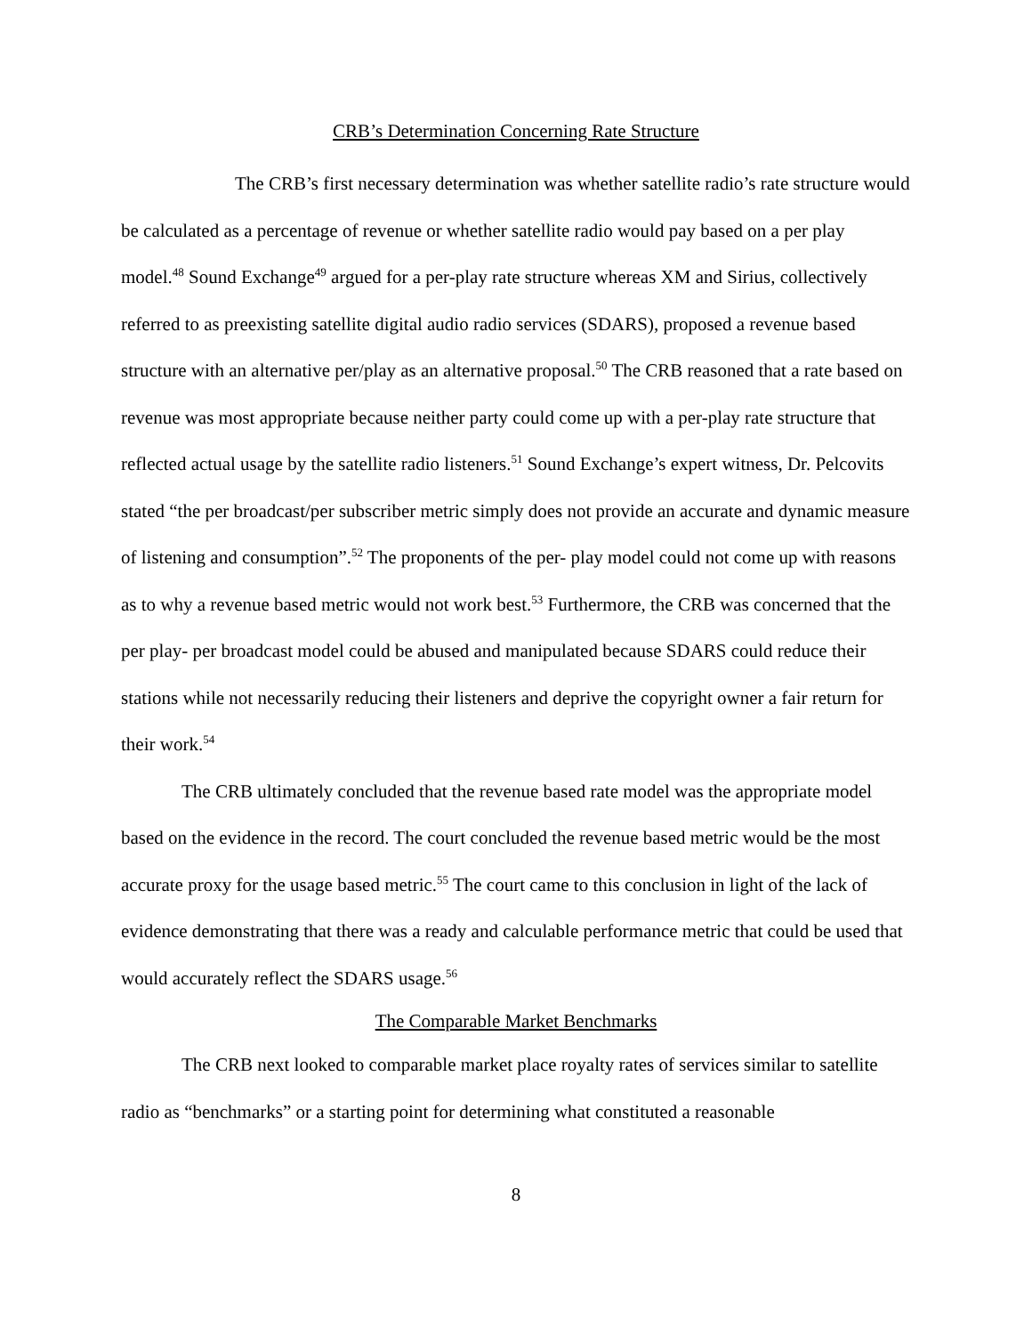CRB’s Determination Concerning Rate Structure
The CRB’s first necessary determination was whether satellite radio’s rate structure would be calculated as a percentage of revenue or whether satellite radio would pay based on a per play model.<sup>48</sup> Sound Exchange<sup>49</sup> argued for a per-play rate structure whereas XM and Sirius, collectively referred to as preexisting satellite digital audio radio services (SDARS), proposed a revenue based structure with an alternative per/play as an alternative proposal.<sup>50</sup> The CRB reasoned that a rate based on revenue was most appropriate because neither party could come up with a per-play rate structure that reflected actual usage by the satellite radio listeners.<sup>51</sup> Sound Exchange’s expert witness, Dr. Pelcovits stated “the per broadcast/per subscriber metric simply does not provide an accurate and dynamic measure of listening and consumption”.<sup>52</sup> The proponents of the per- play model could not come up with reasons as to why a revenue based metric would not work best.<sup>53</sup> Furthermore, the CRB was concerned that the per play- per broadcast model could be abused and manipulated because SDARS could reduce their stations while not necessarily reducing their listeners and deprive the copyright owner a fair return for their work.<sup>54</sup>
The CRB ultimately concluded that the revenue based rate model was the appropriate model based on the evidence in the record. The court concluded the revenue based metric would be the most accurate proxy for the usage based metric.<sup>55</sup> The court came to this conclusion in light of the lack of evidence demonstrating that there was a ready and calculable performance metric that could be used that would accurately reflect the SDARS usage.<sup>56</sup>
The Comparable Market Benchmarks
The CRB next looked to comparable market place royalty rates of services similar to satellite radio as “benchmarks” or a starting point for determining what constituted a reasonable
8